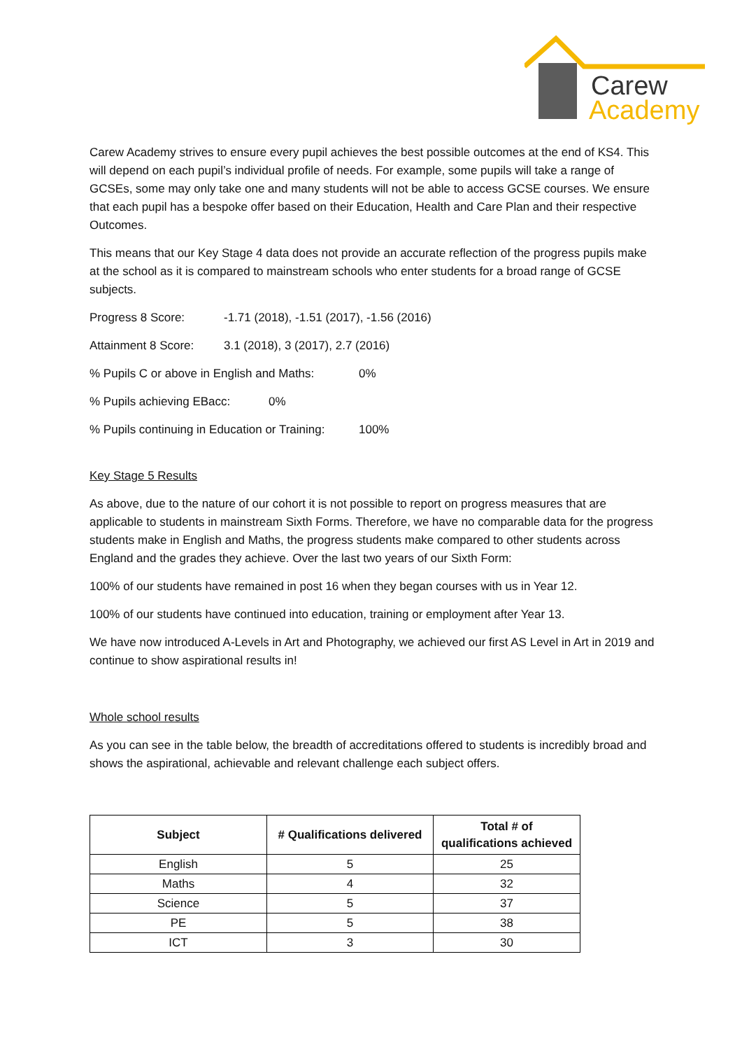Carew
Academy
Carew Academy strives to ensure every pupil achieves the best possible outcomes at the end of KS4. This will depend on each pupil’s individual profile of needs. For example, some pupils will take a range of GCSEs, some may only take one and many students will not be able to access GCSE courses. We ensure that each pupil has a bespoke offer based on their Education, Health and Care Plan and their respective Outcomes.
This means that our Key Stage 4 data does not provide an accurate reflection of the progress pupils make at the school as it is compared to mainstream schools who enter students for a broad range of GCSE subjects.
Progress 8 Score: -1.71 (2018), -1.51 (2017), -1.56 (2016)
Attainment 8 Score: 3.1 (2018), 3 (2017), 2.7 (2016)
% Pupils C or above in English and Maths: 0%
% Pupils achieving EBacc: 0%
% Pupils continuing in Education or Training: 100%
Key Stage 5 Results
As above, due to the nature of our cohort it is not possible to report on progress measures that are applicable to students in mainstream Sixth Forms. Therefore, we have no comparable data for the progress students make in English and Maths, the progress students make compared to other students across England and the grades they achieve. Over the last two years of our Sixth Form:
100% of our students have remained in post 16 when they began courses with us in Year 12.
100% of our students have continued into education, training or employment after Year 13.
We have now introduced A-Levels in Art and Photography, we achieved our first AS Level in Art in 2019 and continue to show aspirational results in!
Whole school results
As you can see in the table below, the breadth of accreditations offered to students is incredibly broad and shows the aspirational, achievable and relevant challenge each subject offers.
| Subject | # Qualifications delivered | Total # of qualifications achieved |
| --- | --- | --- |
| English | 5 | 25 |
| Maths | 4 | 32 |
| Science | 5 | 37 |
| PE | 5 | 38 |
| ICT | 3 | 30 |